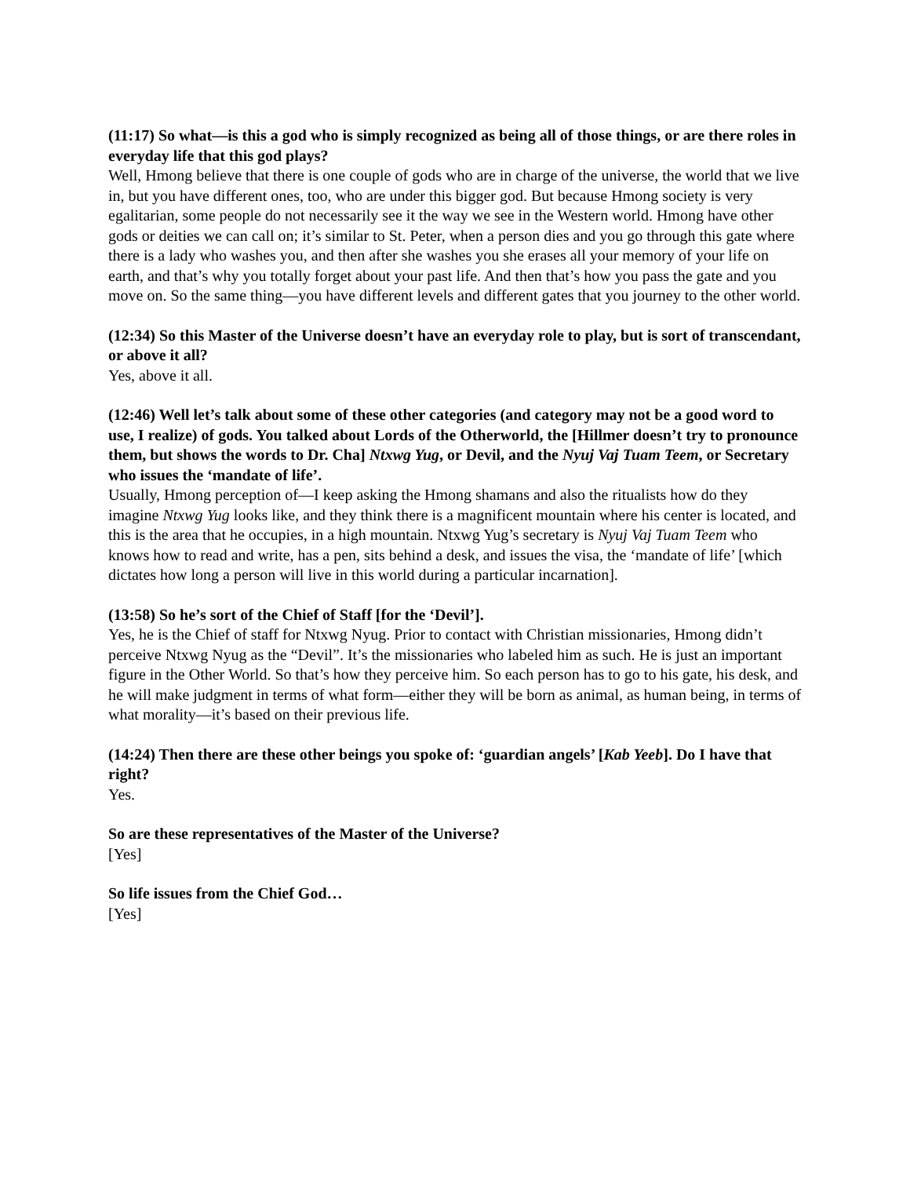(11:17) So what—is this a god who is simply recognized as being all of those things, or are there roles in everyday life that this god plays?
Well, Hmong believe that there is one couple of gods who are in charge of the universe, the world that we live in, but you have different ones, too, who are under this bigger god. But because Hmong society is very egalitarian, some people do not necessarily see it the way we see in the Western world. Hmong have other gods or deities we can call on; it’s similar to St. Peter, when a person dies and you go through this gate where there is a lady who washes you, and then after she washes you she erases all your memory of your life on earth, and that’s why you totally forget about your past life. And then that’s how you pass the gate and you move on. So the same thing—you have different levels and different gates that you journey to the other world.
(12:34) So this Master of the Universe doesn’t have an everyday role to play, but is sort of transcendant, or above it all?
Yes, above it all.
(12:46) Well let’s talk about some of these other categories (and category may not be a good word to use, I realize) of gods. You talked about Lords of the Otherworld, the [Hillmer doesn’t try to pronounce them, but shows the words to Dr. Cha] Ntxwg Yug, or Devil, and the Nyuj Vaj Tuam Teem, or Secretary who issues the ‘mandate of life’.
Usually, Hmong perception of—I keep asking the Hmong shamans and also the ritualists how do they imagine Ntxwg Yug looks like, and they think there is a magnificent mountain where his center is located, and this is the area that he occupies, in a high mountain. Ntxwg Yug’s secretary is Nyuj Vaj Tuam Teem who knows how to read and write, has a pen, sits behind a desk, and issues the visa, the ‘mandate of life’ [which dictates how long a person will live in this world during a particular incarnation].
(13:58) So he’s sort of the Chief of Staff [for the ‘Devil’].
Yes, he is the Chief of staff for Ntxwg Nyug. Prior to contact with Christian missionaries, Hmong didn’t perceive Ntxwg Nyug as the “Devil”. It’s the missionaries who labeled him as such. He is just an important figure in the Other World. So that’s how they perceive him. So each person has to go to his gate, his desk, and he will make judgment in terms of what form—either they will be born as animal, as human being, in terms of what morality—it’s based on their previous life.
(14:24) Then there are these other beings you spoke of: ‘guardian angels’ [Kab Yeeb]. Do I have that right?
Yes.
So are these representatives of the Master of the Universe?
[Yes]
So life issues from the Chief God…
[Yes]